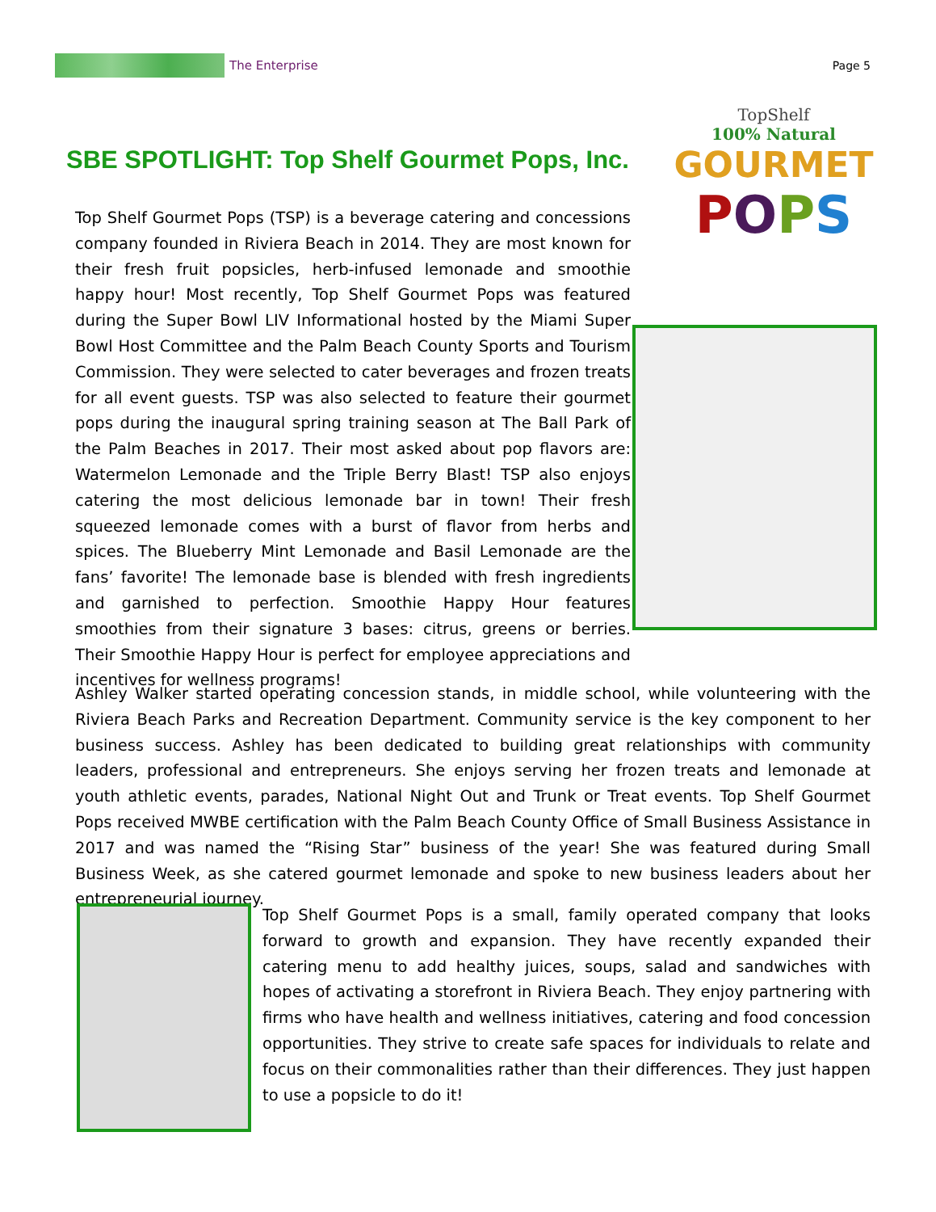The Enterprise Page 5
SBE SPOTLIGHT: Top Shelf Gourmet Pops, Inc.
TopShelf
100% Natural
GOURMET
POPS
Top Shelf Gourmet Pops (TSP) is a beverage catering and concessions company founded in Riviera Beach in 2014. They are most known for their fresh fruit popsicles, herb-infused lemonade and smoothie happy hour! Most recently, Top Shelf Gourmet Pops was featured during the Super Bowl LIV Informational hosted by the Miami Super Bowl Host Committee and the Palm Beach County Sports and Tourism Commission. They were selected to cater beverages and frozen treats for all event guests. TSP was also selected to feature their gourmet pops during the inaugural spring training season at The Ball Park of the Palm Beaches in 2017. Their most asked about pop flavors are: Watermelon Lemonade and the Triple Berry Blast! TSP also enjoys catering the most delicious lemonade bar in town! Their fresh squeezed lemonade comes with a burst of flavor from herbs and spices. The Blueberry Mint Lemonade and Basil Lemonade are the fans’ favorite! The lemonade base is blended with fresh ingredients and garnished to perfection. Smoothie Happy Hour features smoothies from their signature 3 bases: citrus, greens or berries. Their Smoothie Happy Hour is perfect for employee appreciations and incentives for wellness programs!
Ashley Walker started operating concession stands, in middle school, while volunteering with the Riviera Beach Parks and Recreation Department. Community service is the key component to her business success. Ashley has been dedicated to building great relationships with community leaders, professional and entrepreneurs. She enjoys serving her frozen treats and lemonade at youth athletic events, parades, National Night Out and Trunk or Treat events. Top Shelf Gourmet Pops received MWBE certification with the Palm Beach County Office of Small Business Assistance in 2017 and was named the “Rising Star” business of the year! She was featured during Small Business Week, as she catered gourmet lemonade and spoke to new business leaders about her entrepreneurial journey.
Top Shelf Gourmet Pops is a small, family operated company that looks forward to growth and expansion. They have recently expanded their catering menu to add healthy juices, soups, salad and sandwiches with hopes of activating a storefront in Riviera Beach. They enjoy partnering with firms who have health and wellness initiatives, catering and food concession opportunities. They strive to create safe spaces for individuals to relate and focus on their commonalities rather than their differences. They just happen to use a popsicle to do it!